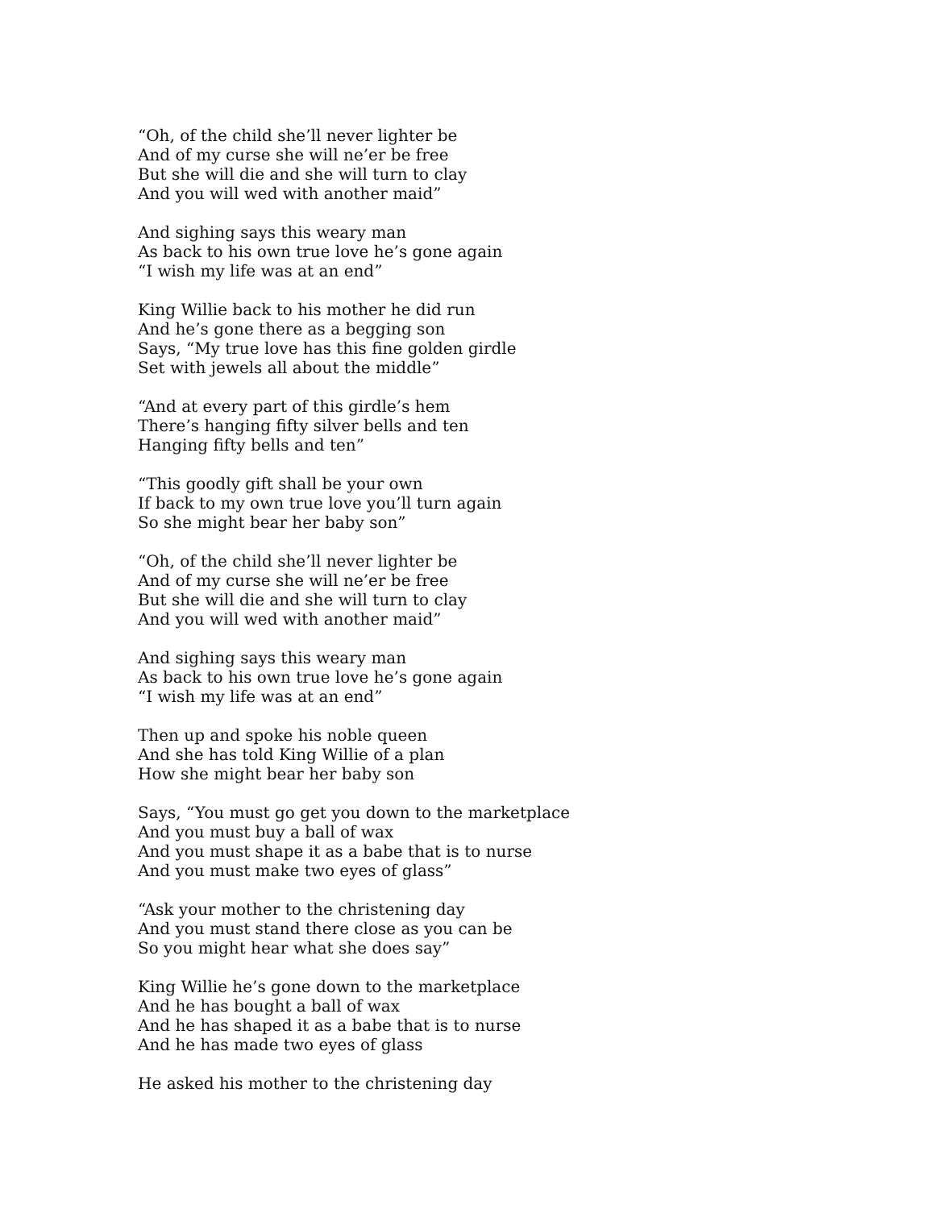“Oh, of the child she’ll never lighter be
And of my curse she will ne’er be free
But she will die and she will turn to clay
And you will wed with another maid”
And sighing says this weary man
As back to his own true love he’s gone again
“I wish my life was at an end”
King Willie back to his mother he did run
And he’s gone there as a begging son
Says, “My true love has this fine golden girdle
Set with jewels all about the middle”
“And at every part of this girdle’s hem
There’s hanging fifty silver bells and ten
Hanging fifty bells and ten”
“This goodly gift shall be your own
If back to my own true love you’ll turn again
So she might bear her baby son”
“Oh, of the child she’ll never lighter be
And of my curse she will ne’er be free
But she will die and she will turn to clay
And you will wed with another maid”
And sighing says this weary man
As back to his own true love he’s gone again
“I wish my life was at an end”
Then up and spoke his noble queen
And she has told King Willie of a plan
How she might bear her baby son
Says, “You must go get you down to the marketplace
And you must buy a ball of wax
And you must shape it as a babe that is to nurse
And you must make two eyes of glass”
“Ask your mother to the christening day
And you must stand there close as you can be
So you might hear what she does say”
King Willie he’s gone down to the marketplace
And he has bought a ball of wax
And he has shaped it as a babe that is to nurse
And he has made two eyes of glass
He asked his mother to the christening day